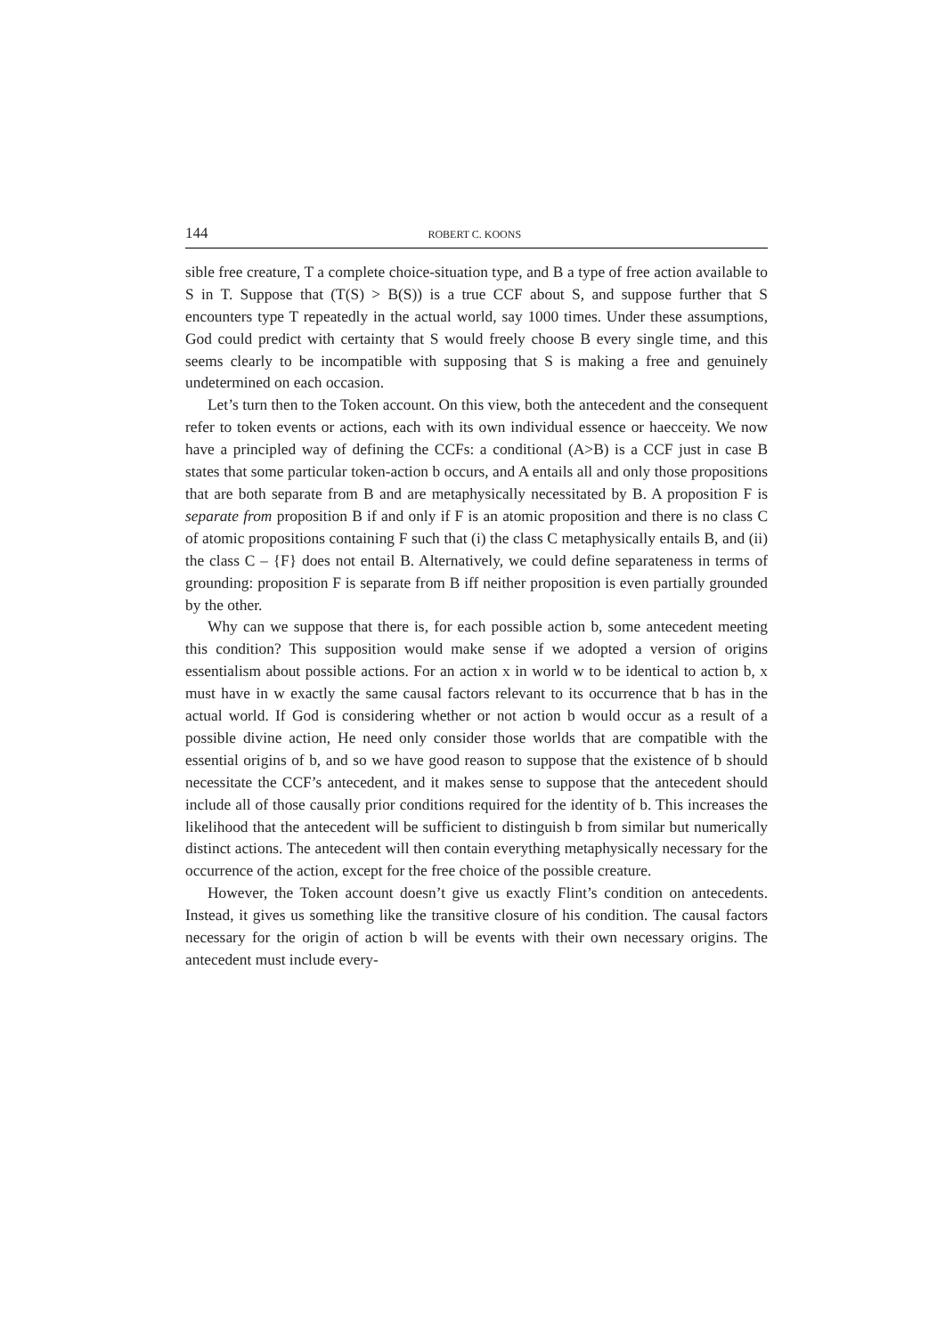144 ROBERT C. KOONS
sible free creature, T a complete choice-situation type, and B a type of free action available to S in T. Suppose that (T(S) > B(S)) is a true CCF about S, and suppose further that S encounters type T repeatedly in the actual world, say 1000 times. Under these assumptions, God could predict with certainty that S would freely choose B every single time, and this seems clearly to be incompatible with supposing that S is making a free and genuinely undetermined on each occasion.
Let’s turn then to the Token account. On this view, both the antecedent and the consequent refer to token events or actions, each with its own individual essence or haecceity. We now have a principled way of defining the CCFs: a conditional (A>B) is a CCF just in case B states that some particular token-action b occurs, and A entails all and only those propositions that are both separate from B and are metaphysically necessitated by B. A proposition F is separate from proposition B if and only if F is an atomic proposition and there is no class C of atomic propositions containing F such that (i) the class C metaphysically entails B, and (ii) the class C – {F} does not entail B. Alternatively, we could define separateness in terms of grounding: proposition F is separate from B iff neither proposition is even partially grounded by the other.
Why can we suppose that there is, for each possible action b, some antecedent meeting this condition? This supposition would make sense if we adopted a version of origins essentialism about possible actions. For an action x in world w to be identical to action b, x must have in w exactly the same causal factors relevant to its occurrence that b has in the actual world. If God is considering whether or not action b would occur as a result of a possible divine action, He need only consider those worlds that are compatible with the essential origins of b, and so we have good reason to suppose that the existence of b should necessitate the CCF’s antecedent, and it makes sense to suppose that the antecedent should include all of those causally prior conditions required for the identity of b. This increases the likelihood that the antecedent will be sufficient to distinguish b from similar but numerically distinct actions. The antecedent will then contain everything metaphysically necessary for the occurrence of the action, except for the free choice of the possible creature.
However, the Token account doesn’t give us exactly Flint’s condition on antecedents. Instead, it gives us something like the transitive closure of his condition. The causal factors necessary for the origin of action b will be events with their own necessary origins. The antecedent must include every-